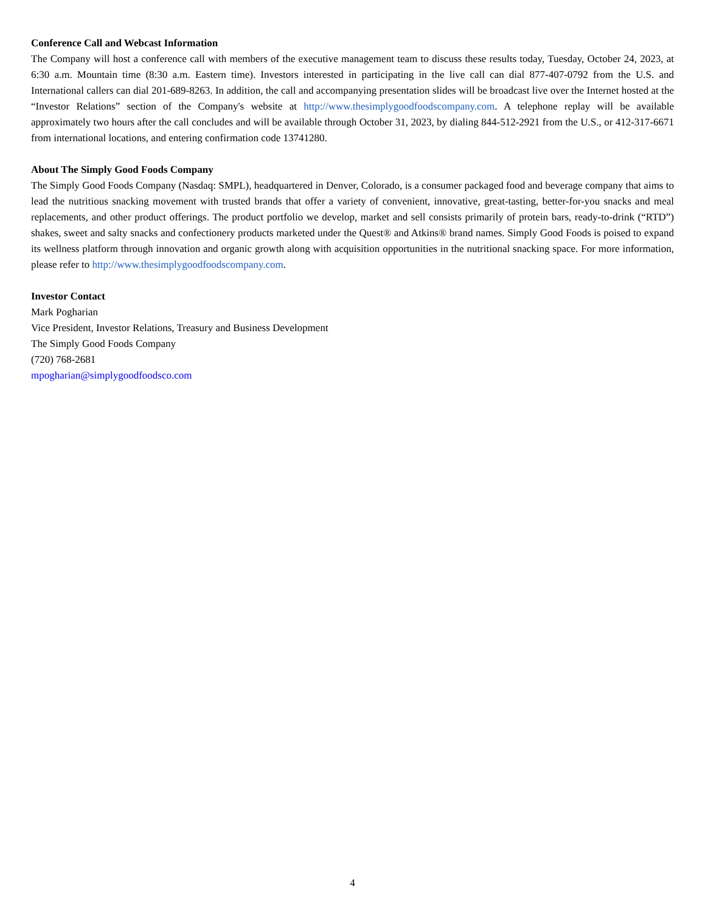Conference Call and Webcast Information
The Company will host a conference call with members of the executive management team to discuss these results today, Tuesday, October 24, 2023, at 6:30 a.m. Mountain time (8:30 a.m. Eastern time). Investors interested in participating in the live call can dial 877-407-0792 from the U.S. and International callers can dial 201-689-8263. In addition, the call and accompanying presentation slides will be broadcast live over the Internet hosted at the “Investor Relations” section of the Company's website at http://www.thesimplygoodfoodscompany.com. A telephone replay will be available approximately two hours after the call concludes and will be available through October 31, 2023, by dialing 844-512-2921 from the U.S., or 412-317-6671 from international locations, and entering confirmation code 13741280.
About The Simply Good Foods Company
The Simply Good Foods Company (Nasdaq: SMPL), headquartered in Denver, Colorado, is a consumer packaged food and beverage company that aims to lead the nutritious snacking movement with trusted brands that offer a variety of convenient, innovative, great-tasting, better-for-you snacks and meal replacements, and other product offerings. The product portfolio we develop, market and sell consists primarily of protein bars, ready-to-drink (“RTD”) shakes, sweet and salty snacks and confectionery products marketed under the Quest® and Atkins® brand names. Simply Good Foods is poised to expand its wellness platform through innovation and organic growth along with acquisition opportunities in the nutritional snacking space. For more information, please refer to http://www.thesimplygoodfoodscompany.com.
Investor Contact
Mark Pogharian
Vice President, Investor Relations, Treasury and Business Development
The Simply Good Foods Company
(720) 768-2681
mpogharian@simplygoodfoodsco.com
4